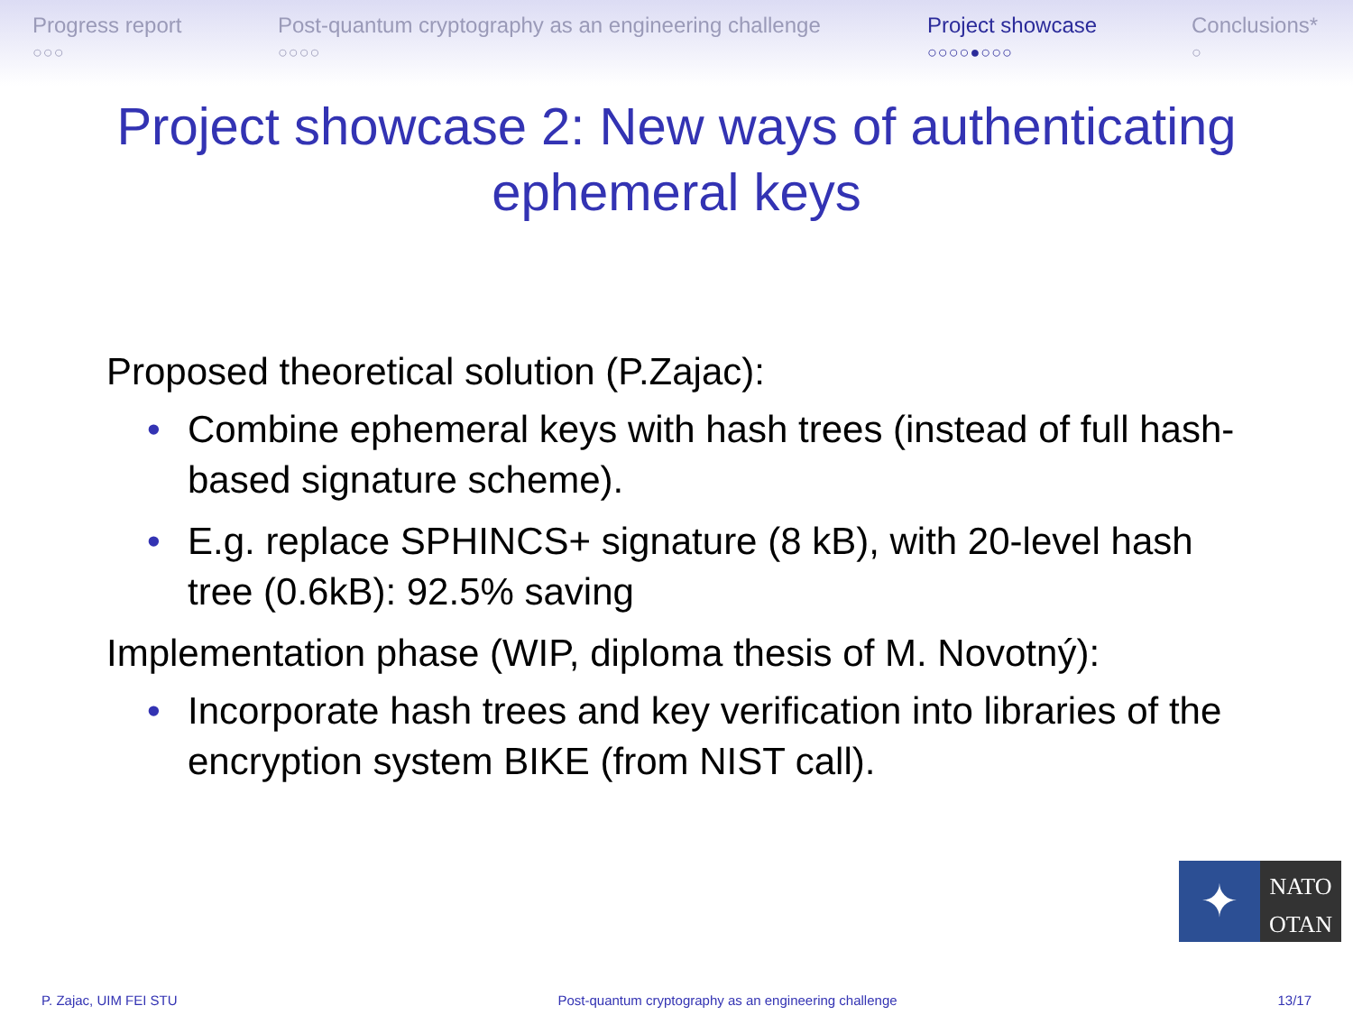Progress report
○○○
Post-quantum cryptography as an engineering challenge
○○○○
Project showcase
○○○○●○○○
Conclusions*
○
Project showcase 2: New ways of authenticating ephemeral keys
Proposed theoretical solution (P.Zajac):
• Combine ephemeral keys with hash trees (instead of full hash-based signature scheme).
• E.g. replace SPHINCS+ signature (8 kB), with 20-level hash tree (0.6kB): 92.5% saving
Implementation phase (WIP, diploma thesis of M. Novotný):
• Incorporate hash trees and key verification into libraries of the encryption system BIKE (from NIST call).
✦
NATO
OTAN
P. Zajac, UIM FEI STU Post-quantum cryptography as an engineering challenge 13/17